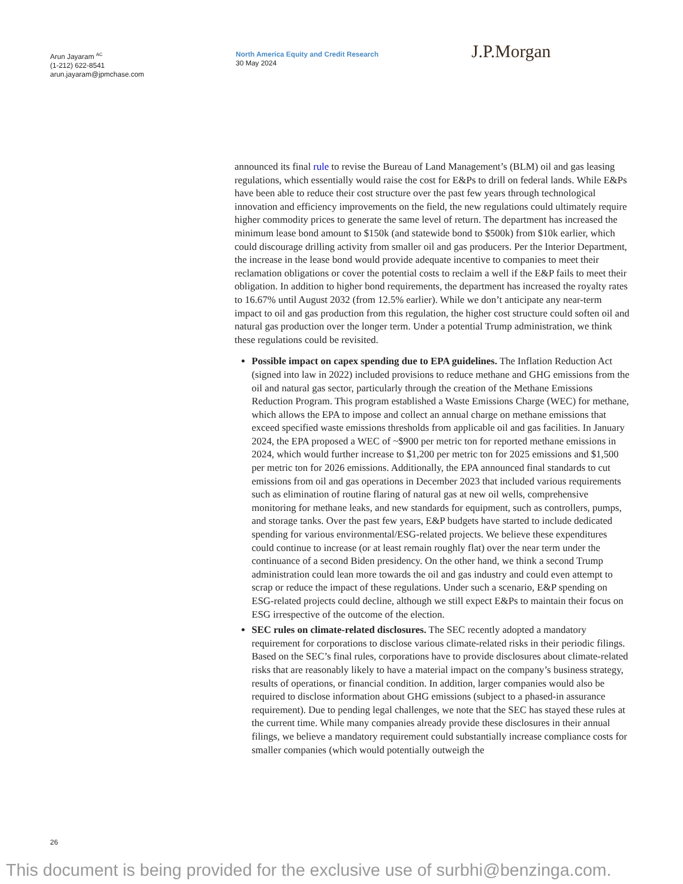Arun Jayaram <sup>AC</sup>
(1-212) 622-8541
arun.jayaram@jpmchase.com
North America Equity and Credit Research
30 May 2024
J.P.Morgan
announced its final rule to revise the Bureau of Land Management’s (BLM) oil and gas leasing regulations, which essentially would raise the cost for E&Ps to drill on federal lands. While E&Ps have been able to reduce their cost structure over the past few years through technological innovation and efficiency improvements on the field, the new regulations could ultimately require higher commodity prices to generate the same level of return. The department has increased the minimum lease bond amount to $150k (and statewide bond to $500k) from $10k earlier, which could discourage drilling activity from smaller oil and gas producers. Per the Interior Department, the increase in the lease bond would provide adequate incentive to companies to meet their reclamation obligations or cover the potential costs to reclaim a well if the E&P fails to meet their obligation. In addition to higher bond requirements, the department has increased the royalty rates to 16.67% until August 2032 (from 12.5% earlier). While we don’t anticipate any near-term impact to oil and gas production from this regulation, the higher cost structure could soften oil and natural gas production over the longer term. Under a potential Trump administration, we think these regulations could be revisited.
Possible impact on capex spending due to EPA guidelines. The Inflation Reduction Act (signed into law in 2022) included provisions to reduce methane and GHG emissions from the oil and natural gas sector, particularly through the creation of the Methane Emissions Reduction Program. This program established a Waste Emissions Charge (WEC) for methane, which allows the EPA to impose and collect an annual charge on methane emissions that exceed specified waste emissions thresholds from applicable oil and gas facilities. In January 2024, the EPA proposed a WEC of ~$900 per metric ton for reported methane emissions in 2024, which would further increase to $1,200 per metric ton for 2025 emissions and $1,500 per metric ton for 2026 emissions. Additionally, the EPA announced final standards to cut emissions from oil and gas operations in December 2023 that included various requirements such as elimination of routine flaring of natural gas at new oil wells, comprehensive monitoring for methane leaks, and new standards for equipment, such as controllers, pumps, and storage tanks. Over the past few years, E&P budgets have started to include dedicated spending for various environmental/ESG-related projects. We believe these expenditures could continue to increase (or at least remain roughly flat) over the near term under the continuance of a second Biden presidency. On the other hand, we think a second Trump administration could lean more towards the oil and gas industry and could even attempt to scrap or reduce the impact of these regulations. Under such a scenario, E&P spending on ESG-related projects could decline, although we still expect E&Ps to maintain their focus on ESG irrespective of the outcome of the election.
SEC rules on climate-related disclosures. The SEC recently adopted a mandatory requirement for corporations to disclose various climate-related risks in their periodic filings. Based on the SEC’s final rules, corporations have to provide disclosures about climate-related risks that are reasonably likely to have a material impact on the company’s business strategy, results of operations, or financial condition. In addition, larger companies would also be required to disclose information about GHG emissions (subject to a phased-in assurance requirement). Due to pending legal challenges, we note that the SEC has stayed these rules at the current time. While many companies already provide these disclosures in their annual filings, we believe a mandatory requirement could substantially increase compliance costs for smaller companies (which would potentially outweigh the
26
This document is being provided for the exclusive use of surbhi@benzinga.com.